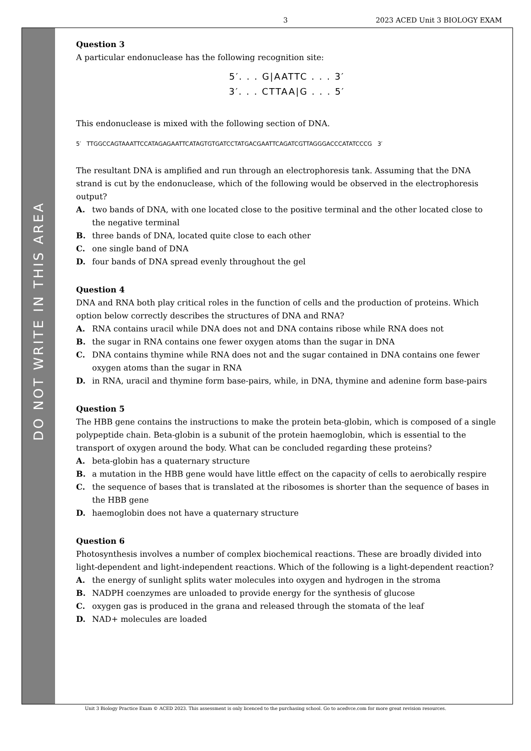3 2023 ACED Unit 3 BIOLOGY EXAM
DO NOT WRITE IN THIS AREA
Question 3
A particular endonuclease has the following recognition site:
5′. . . G|AATTC . . . 3′
3′. . . CTTAA|G . . . 5′
This endonuclease is mixed with the following section of DNA.
5′ TTGGCCAGTAAATTCCATAGAGAATTCATAGTGTGATCCTATGACGAATTCAGATCGTTAGGGACCCATATCCCG 3′
The resultant DNA is amplified and run through an electrophoresis tank. Assuming that the DNA strand is cut by the endonuclease, which of the following would be observed in the electrophoresis output?
A. two bands of DNA, with one located close to the positive terminal and the other located close to the negative terminal
B. three bands of DNA, located quite close to each other
C. one single band of DNA
D. four bands of DNA spread evenly throughout the gel
Question 4
DNA and RNA both play critical roles in the function of cells and the production of proteins. Which option below correctly describes the structures of DNA and RNA?
A. RNA contains uracil while DNA does not and DNA contains ribose while RNA does not
B. the sugar in RNA contains one fewer oxygen atoms than the sugar in DNA
C. DNA contains thymine while RNA does not and the sugar contained in DNA contains one fewer oxygen atoms than the sugar in RNA
D. in RNA, uracil and thymine form base-pairs, while, in DNA, thymine and adenine form base-pairs
Question 5
The HBB gene contains the instructions to make the protein beta-globin, which is composed of a single polypeptide chain. Beta-globin is a subunit of the protein haemoglobin, which is essential to the transport of oxygen around the body. What can be concluded regarding these proteins?
A. beta-globin has a quaternary structure
B. a mutation in the HBB gene would have little effect on the capacity of cells to aerobically respire
C. the sequence of bases that is translated at the ribosomes is shorter than the sequence of bases in the HBB gene
D. haemoglobin does not have a quaternary structure
Question 6
Photosynthesis involves a number of complex biochemical reactions. These are broadly divided into light-dependent and light-independent reactions. Which of the following is a light-dependent reaction?
A. the energy of sunlight splits water molecules into oxygen and hydrogen in the stroma
B. NADPH coenzymes are unloaded to provide energy for the synthesis of glucose
C. oxygen gas is produced in the grana and released through the stomata of the leaf
D. NAD+ molecules are loaded
Unit 3 Biology Practice Exam © ACED 2023. This assessment is only licenced to the purchasing school. Go to acedvce.com for more great revision resources.